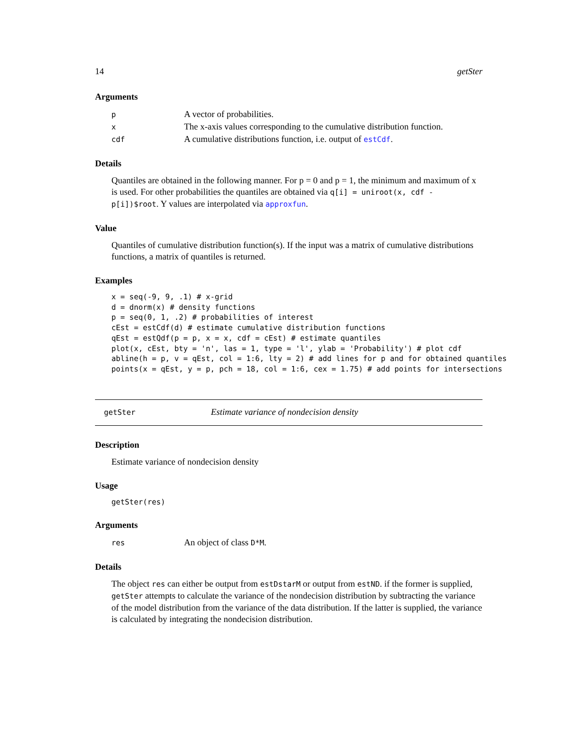14 getSter
Arguments
| p | A vector of probabilities. |
| x | The x-axis values corresponding to the cumulative distribution function. |
| cdf | A cumulative distributions function, i.e. output of estCdf . |
Details
Quantiles are obtained in the following manner. For p = 0 and p = 1, the minimum and maximum of x is used. For other probabilities the quantiles are obtained via q[i] = uniroot(x, cdf - p[i])$root. Y values are interpolated via approxfun.
Value
Quantiles of cumulative distribution function(s). If the input was a matrix of cumulative distributions functions, a matrix of quantiles is returned.
Examples
x = seq(-9, 9, .1) # x-grid
d = dnorm(x) # density functions
p = seq(0, 1, .2) # probabilities of interest
cEst = estCdf(d) # estimate cumulative distribution functions
qEst = estQdf(p = p, x = x, cdf = cEst) # estimate quantiles
plot(x, cEst, bty = 'n', las = 1, type = 'l', ylab = 'Probability') # plot cdf
abline(h = p, v = qEst, col = 1:6, lty = 2) # add lines for p and for obtained quantiles
points(x = qEst, y = p, pch = 18, col = 1:6, cex = 1.75) # add points for intersections
getSter Estimate variance of nondecision density
Description
Estimate variance of nondecision density
Usage
getSter(res)
Arguments
| res | An object of class D*M . |
Details
The object res can either be output from estDstarM or output from estND. if the former is supplied, getSter attempts to calculate the variance of the nondecision distribution by subtracting the variance of the model distribution from the variance of the data distribution. If the latter is supplied, the variance is calculated by integrating the nondecision distribution.